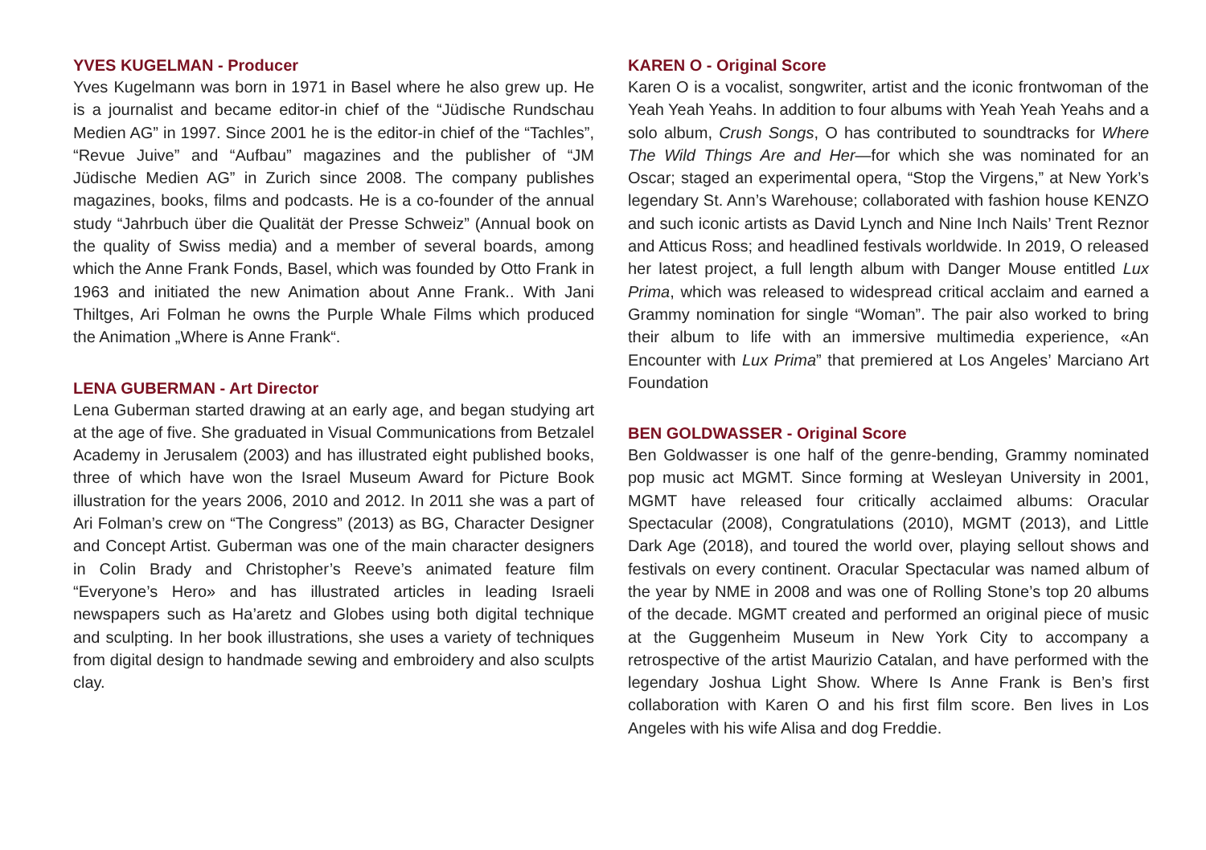YVES KUGELMAN - Producer
Yves Kugelmann was born in 1971 in Basel where he also grew up. He is a journalist and became editor-in chief of the “Jüdische Rundschau Medien AG” in 1997. Since 2001 he is the editor-in chief of the “Tachles”, “Revue Juive” and “Aufbau” magazines and the publisher of “JM Jüdische Medien AG” in Zurich since 2008. The company publishes magazines, books, films and podcasts. He is a co-founder of the annual study “Jahrbuch über die Qualität der Presse Schweiz” (Annual book on the quality of Swiss media) and a member of several boards, among which the Anne Frank Fonds, Basel, which was founded by Otto Frank in 1963 and initiated the new Animation about Anne Frank.. With Jani Thiltges, Ari Folman he owns the Purple Whale Films which produced the Animation „Where is Anne Frank“.
LENA GUBERMAN - Art Director
Lena Guberman started drawing at an early age, and began studying art at the age of five. She graduated in Visual Communications from Betzalel Academy in Jerusalem (2003) and has illustrated eight published books, three of which have won the Israel Museum Award for Picture Book illustration for the years 2006, 2010 and 2012. In 2011 she was a part of Ari Folman’s crew on “The Congress” (2013) as BG, Character Designer and Concept Artist. Guberman was one of the main character designers in Colin Brady and Christopher’s Reeve’s animated feature film “Everyone’s Hero» and has illustrated articles in leading Israeli newspapers such as Ha’aretz and Globes using both digital technique and sculpting. In her book illustrations, she uses a variety of techniques from digital design to handmade sewing and embroidery and also sculpts clay.
KAREN O - Original Score
Karen O is a vocalist, songwriter, artist and the iconic frontwoman of the Yeah Yeah Yeahs. In addition to four albums with Yeah Yeah Yeahs and a solo album, Crush Songs, O has contributed to soundtracks for Where The Wild Things Are and Her—for which she was nominated for an Oscar; staged an experimental opera, “Stop the Virgens,” at New York’s legendary St. Ann’s Warehouse; collaborated with fashion house KENZO and such iconic artists as David Lynch and Nine Inch Nails’ Trent Reznor and Atticus Ross; and headlined festivals worldwide. In 2019, O released her latest project, a full length album with Danger Mouse entitled Lux Prima, which was released to widespread critical acclaim and earned a Grammy nomination for single “Woman”. The pair also worked to bring their album to life with an immersive multimedia experience, «An Encounter with Lux Prima” that premiered at Los Angeles’ Marciano Art Foundation
BEN GOLDWASSER - Original Score
Ben Goldwasser is one half of the genre-bending, Grammy nominated pop music act MGMT. Since forming at Wesleyan University in 2001, MGMT have released four critically acclaimed albums: Oracular Spectacular (2008), Congratulations (2010), MGMT (2013), and Little Dark Age (2018), and toured the world over, playing sellout shows and festivals on every continent. Oracular Spectacular was named album of the year by NME in 2008 and was one of Rolling Stone’s top 20 albums of the decade. MGMT created and performed an original piece of music at the Guggenheim Museum in New York City to accompany a retrospective of the artist Maurizio Catalan, and have performed with the legendary Joshua Light Show. Where Is Anne Frank is Ben’s first collaboration with Karen O and his first film score. Ben lives in Los Angeles with his wife Alisa and dog Freddie.